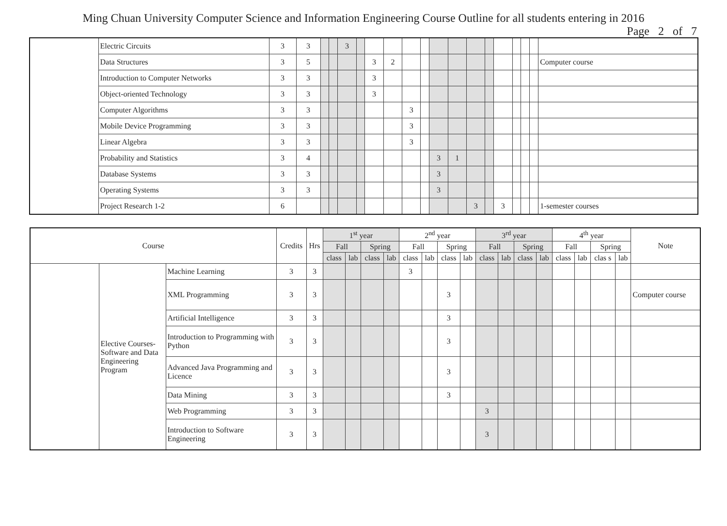Ming Chuan University Computer Science and Information Engineering Course Outline for all students entering in 2016
Page 2 of 7
| | Electric Circuits | 3 | 3 | | | 3 | | | | | | | | | | | | | | |
| | Data Structures | 3 | 5 | | | | | 3 | 2 | | | | | | | | | | | Computer course |
| | Introduction to Computer Networks | 3 | 3 | | | | | 3 | | | | | | | | | | | | |
| | Object-oriented Technology | 3 | 3 | | | | | 3 | | | | | | | | | | | | |
| | Computer Algorithms | 3 | 3 | | | | | | | 3 | | | | | | | | | | |
| | Mobile Device Programming | 3 | 3 | | | | | | | 3 | | | | | | | | | | |
| | Linear Algebra | 3 | 3 | | | | | | | 3 | | | | | | | | | | |
| | Probability and Statistics | 3 | 4 | | | | | | | | | 3 | 1 | | | | | | | |
| | Database Systems | 3 | 3 | | | | | | | | | 3 | | | | | | | | |
| | Operating Systems | 3 | 3 | | | | | | | | | 3 | | | | | | | | |
| | Project Research 1-2 | 6 | | | | | | | | | | | | 3 | | 3 | | | | 1-semester courses |
| Course | | | Credits | Hrs | 1<sup>st</sup> year | | | | 2<sup>nd</sup> year | | | | 3<sup>rd</sup> year | | | | 4<sup>th</sup> year | | | | Note |
| --- | --- | --- | --- | --- | --- | --- | --- | --- | --- | --- | --- | --- | --- | --- | --- | --- | --- | --- | --- | --- | --- |
| | | | | | Fall | | Spring | | Fall | | Spring | | Fall | | Spring | | Fall | | Spring | | |
| | | | | | class | lab | class | lab | class | lab | class | lab | class | lab | class | lab | class | lab | clas s | lab | |
| | Elective Courses- Software and Data Engineering Program | Machine Learning | 3 | 3 | | | | | 3 | | | | | | | | | | | | |
| | | XML Programming | 3 | 3 | | | | | | | 3 | | | | | | | | | | Computer course |
| | | Artificial Intelligence | 3 | 3 | | | | | | | 3 | | | | | | | | | | |
| | | Introduction to Programming with Python | 3 | 3 | | | | | | | 3 | | | | | | | | | | |
| | | Advanced Java Programming and Licence | 3 | 3 | | | | | | | 3 | | | | | | | | | | |
| | | Data Mining | 3 | 3 | | | | | | | 3 | | | | | | | | | | |
| | | Web Programming | 3 | 3 | | | | | | | | | 3 | | | | | | | | |
| | | Introduction to Software Engineering | 3 | 3 | | | | | | | | | 3 | | | | | | | | |